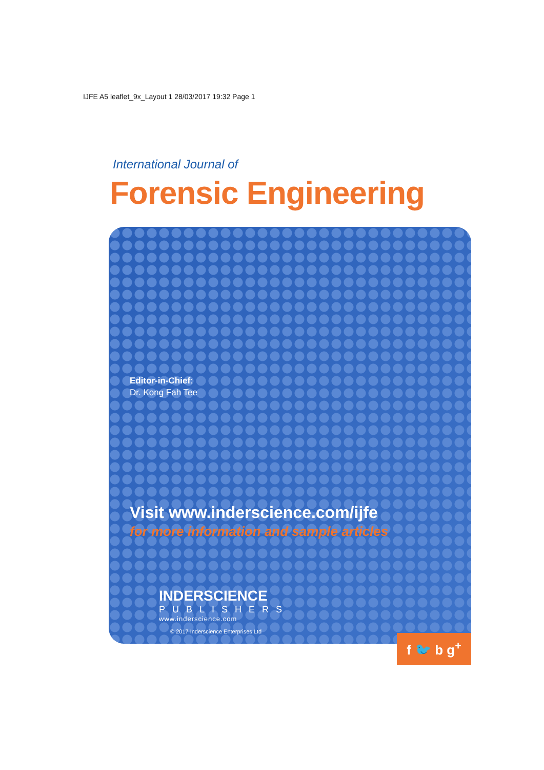IJFE A5 leaflet_9x_Layout 1 28/03/2017 19:32 Page 1
International Journal of
Forensic Engineering
Editor-in-Chief:
Dr. Kong Fah Tee
Visit www.inderscience.com/ijfe
for more information and sample articles
INDERSCIENCE
PUBLISHERS
www.inderscience.com
© 2017 Inderscience Enterprises Ltd
f 🐦 b g<sup>+</sup>